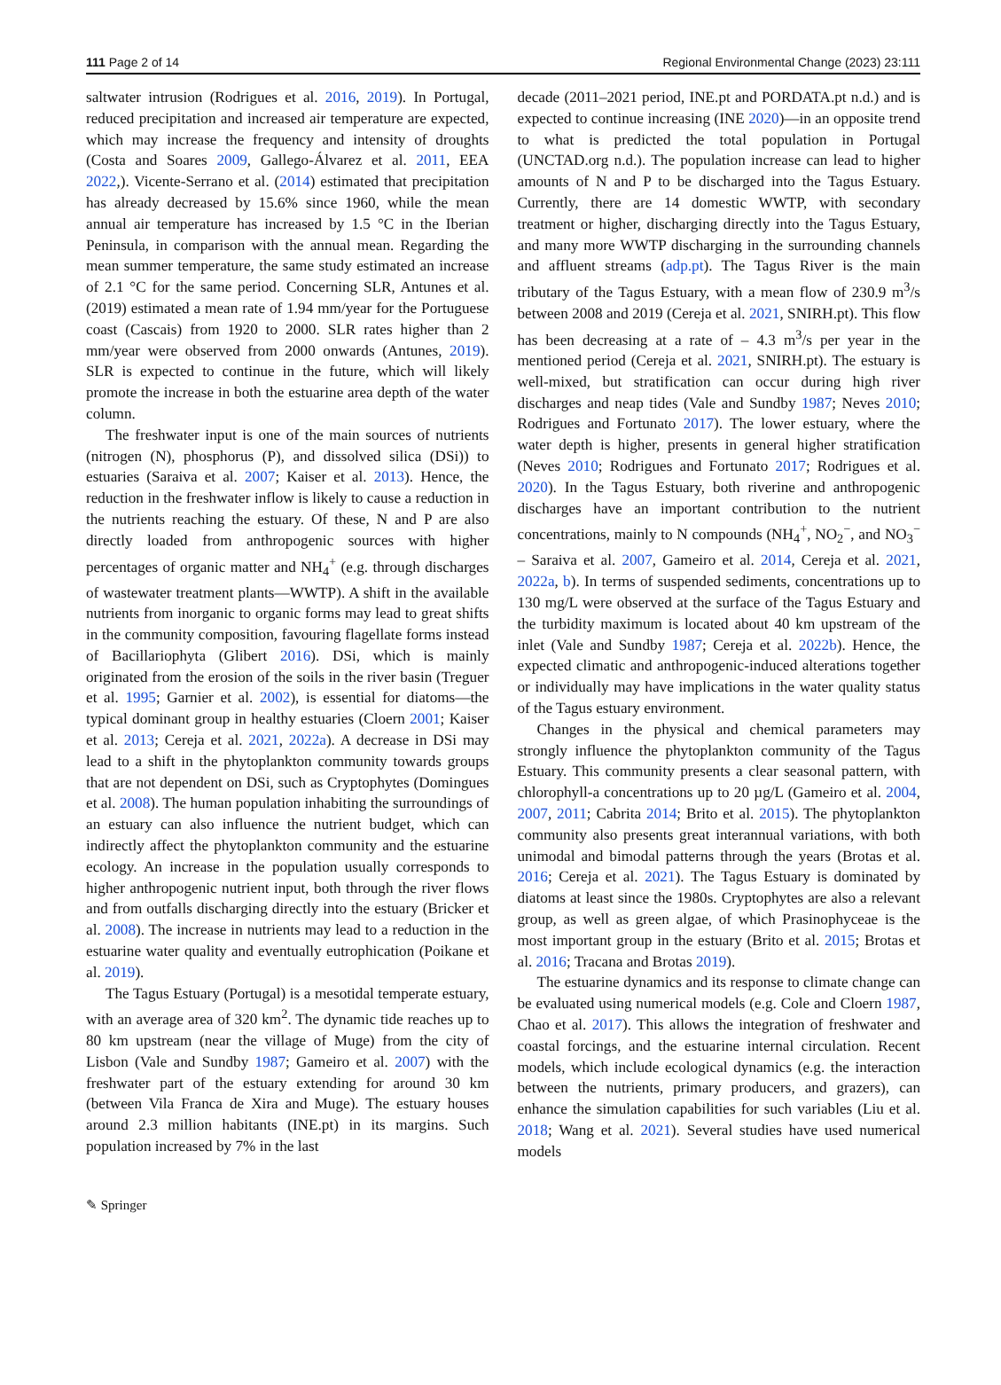111 Page 2 of 14 Regional Environmental Change (2023) 23:111
saltwater intrusion (Rodrigues et al. 2016, 2019). In Portugal, reduced precipitation and increased air temperature are expected, which may increase the frequency and intensity of droughts (Costa and Soares 2009, Gallego-Álvarez et al. 2011, EEA 2022,). Vicente-Serrano et al. (2014) estimated that precipitation has already decreased by 15.6% since 1960, while the mean annual air temperature has increased by 1.5 °C in the Iberian Peninsula, in comparison with the annual mean. Regarding the mean summer temperature, the same study estimated an increase of 2.1 °C for the same period. Concerning SLR, Antunes et al. (2019) estimated a mean rate of 1.94 mm/year for the Portuguese coast (Cascais) from 1920 to 2000. SLR rates higher than 2 mm/year were observed from 2000 onwards (Antunes, 2019). SLR is expected to continue in the future, which will likely promote the increase in both the estuarine area depth of the water column.
The freshwater input is one of the main sources of nutrients (nitrogen (N), phosphorus (P), and dissolved silica (DSi)) to estuaries (Saraiva et al. 2007; Kaiser et al. 2013). Hence, the reduction in the freshwater inflow is likely to cause a reduction in the nutrients reaching the estuary. Of these, N and P are also directly loaded from anthropogenic sources with higher percentages of organic matter and NH<sub>4</sub><sup>+</sup> (e.g. through discharges of wastewater treatment plants—WWTP). A shift in the available nutrients from inorganic to organic forms may lead to great shifts in the community composition, favouring flagellate forms instead of Bacillariophyta (Glibert 2016). DSi, which is mainly originated from the erosion of the soils in the river basin (Treguer et al. 1995; Garnier et al. 2002), is essential for diatoms—the typical dominant group in healthy estuaries (Cloern 2001; Kaiser et al. 2013; Cereja et al. 2021, 2022a). A decrease in DSi may lead to a shift in the phytoplankton community towards groups that are not dependent on DSi, such as Cryptophytes (Domingues et al. 2008). The human population inhabiting the surroundings of an estuary can also influence the nutrient budget, which can indirectly affect the phytoplankton community and the estuarine ecology. An increase in the population usually corresponds to higher anthropogenic nutrient input, both through the river flows and from outfalls discharging directly into the estuary (Bricker et al. 2008). The increase in nutrients may lead to a reduction in the estuarine water quality and eventually eutrophication (Poikane et al. 2019).
The Tagus Estuary (Portugal) is a mesotidal temperate estuary, with an average area of 320 km<sup>2</sup>. The dynamic tide reaches up to 80 km upstream (near the village of Muge) from the city of Lisbon (Vale and Sundby 1987; Gameiro et al. 2007) with the freshwater part of the estuary extending for around 30 km (between Vila Franca de Xira and Muge). The estuary houses around 2.3 million habitants (INE.pt) in its margins. Such population increased by 7% in the last
decade (2011–2021 period, INE.pt and PORDATA.pt n.d.) and is expected to continue increasing (INE 2020)—in an opposite trend to what is predicted the total population in Portugal (UNCTAD.org n.d.). The population increase can lead to higher amounts of N and P to be discharged into the Tagus Estuary. Currently, there are 14 domestic WWTP, with secondary treatment or higher, discharging directly into the Tagus Estuary, and many more WWTP discharging in the surrounding channels and affluent streams (adp.pt). The Tagus River is the main tributary of the Tagus Estuary, with a mean flow of 230.9 m<sup>3</sup>/s between 2008 and 2019 (Cereja et al. 2021, SNIRH.pt). This flow has been decreasing at a rate of – 4.3 m<sup>3</sup>/s per year in the mentioned period (Cereja et al. 2021, SNIRH.pt). The estuary is well-mixed, but stratification can occur during high river discharges and neap tides (Vale and Sundby 1987; Neves 2010; Rodrigues and Fortunato 2017). The lower estuary, where the water depth is higher, presents in general higher stratification (Neves 2010; Rodrigues and Fortunato 2017; Rodrigues et al. 2020). In the Tagus Estuary, both riverine and anthropogenic discharges have an important contribution to the nutrient concentrations, mainly to N compounds (NH<sub>4</sub><sup>+</sup>, NO<sub>2</sub><sup>−</sup>, and NO<sub>3</sub><sup>−</sup> – Saraiva et al. 2007, Gameiro et al. 2014, Cereja et al. 2021, 2022a, b). In terms of suspended sediments, concentrations up to 130 mg/L were observed at the surface of the Tagus Estuary and the turbidity maximum is located about 40 km upstream of the inlet (Vale and Sundby 1987; Cereja et al. 2022b). Hence, the expected climatic and anthropogenic-induced alterations together or individually may have implications in the water quality status of the Tagus estuary environment.
Changes in the physical and chemical parameters may strongly influence the phytoplankton community of the Tagus Estuary. This community presents a clear seasonal pattern, with chlorophyll-a concentrations up to 20 µg/L (Gameiro et al. 2004, 2007, 2011; Cabrita 2014; Brito et al. 2015). The phytoplankton community also presents great interannual variations, with both unimodal and bimodal patterns through the years (Brotas et al. 2016; Cereja et al. 2021). The Tagus Estuary is dominated by diatoms at least since the 1980s. Cryptophytes are also a relevant group, as well as green algae, of which Prasinophyceae is the most important group in the estuary (Brito et al. 2015; Brotas et al. 2016; Tracana and Brotas 2019).
The estuarine dynamics and its response to climate change can be evaluated using numerical models (e.g. Cole and Cloern 1987, Chao et al. 2017). This allows the integration of freshwater and coastal forcings, and the estuarine internal circulation. Recent models, which include ecological dynamics (e.g. the interaction between the nutrients, primary producers, and grazers), can enhance the simulation capabilities for such variables (Liu et al. 2018; Wang et al. 2021). Several studies have used numerical models
✎ Springer